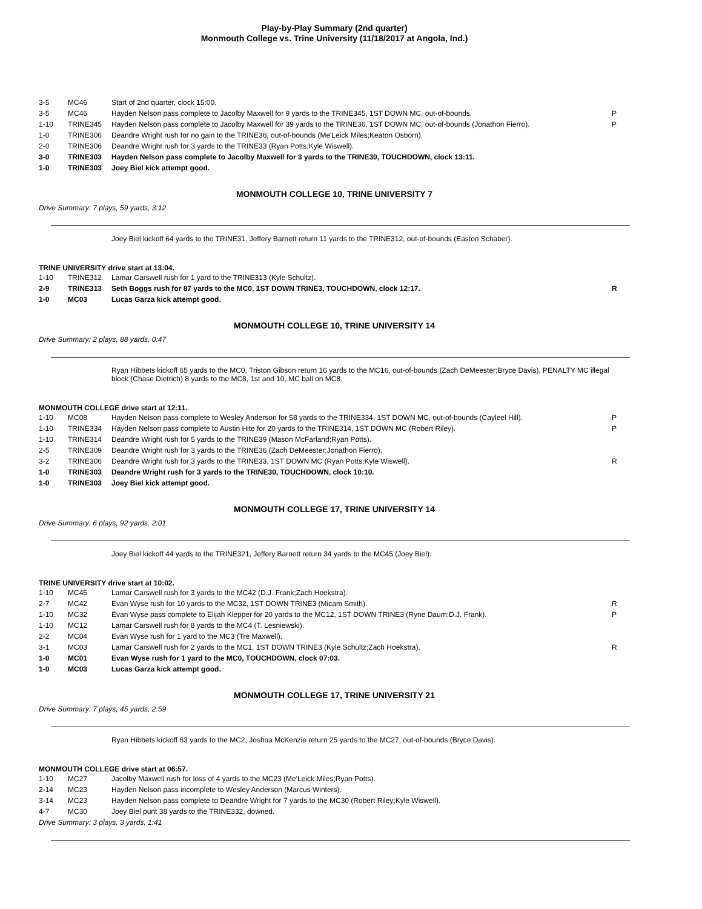Play-by-Play Summary (2nd quarter)
Monmouth College vs. Trine University (11/18/2017 at Angola, Ind.)
| 3-5 | MC46 | Start of 2nd quarter, clock 15:00. | |
| 3-5 | MC46 | Hayden Nelson pass complete to Jacolby Maxwell for 9 yards to the TRINE345, 1ST DOWN MC, out-of-bounds. | P |
| 1-10 | TRINE345 | Hayden Nelson pass complete to Jacolby Maxwell for 39 yards to the TRINE36, 1ST DOWN MC, out-of-bounds (Jonathon Fierro). | P |
| 1-0 | TRINE306 | Deandre Wright rush for no gain to the TRINE36, out-of-bounds (Me'Leick Miles;Keaton Osborn). | |
| 2-0 | TRINE306 | Deandre Wright rush for 3 yards to the TRINE33 (Ryan Potts;Kyle Wiswell). | |
| 3-0 | TRINE303 | Hayden Nelson pass complete to Jacolby Maxwell for 3 yards to the TRINE30, TOUCHDOWN, clock 13:11. | |
| 1-0 | TRINE303 | Joey Biel kick attempt good. | |
MONMOUTH COLLEGE 10, TRINE UNIVERSITY 7
Drive Summary: 7 plays, 59 yards, 3:12
Joey Biel kickoff 64 yards to the TRINE31, Jeffery Barnett return 11 yards to the TRINE312, out-of-bounds (Easton Schaber).
TRINE UNIVERSITY drive start at 13:04.
| 1-10 | TRINE312 | Lamar Carswell rush for 1 yard to the TRINE313 (Kyle Schultz). | |
| 2-9 | TRINE313 | Seth Boggs rush for 87 yards to the MC0, 1ST DOWN TRINE3, TOUCHDOWN, clock 12:17. | R |
| 1-0 | MC03 | Lucas Garza kick attempt good. | |
MONMOUTH COLLEGE 10, TRINE UNIVERSITY 14
Drive Summary: 2 plays, 88 yards, 0:47
Ryan Hibbets kickoff 65 yards to the MC0, Triston Gibson return 16 yards to the MC16, out-of-bounds (Zach DeMeester;Bryce Davis), PENALTY MC illegal block (Chase Dietrich) 8 yards to the MC8, 1st and 10, MC ball on MC8.
MONMOUTH COLLEGE drive start at 12:11.
| 1-10 | MC08 | Hayden Nelson pass complete to Wesley Anderson for 58 yards to the TRINE334, 1ST DOWN MC, out-of-bounds (Cayleel Hill). | P |
| 1-10 | TRINE334 | Hayden Nelson pass complete to Austin Hite for 20 yards to the TRINE314, 1ST DOWN MC (Robert Riley). | P |
| 1-10 | TRINE314 | Deandre Wright rush for 5 yards to the TRINE39 (Mason McFarland;Ryan Potts). | |
| 2-5 | TRINE309 | Deandre Wright rush for 3 yards to the TRINE36 (Zach DeMeester;Jonathon Fierro). | |
| 3-2 | TRINE306 | Deandre Wright rush for 3 yards to the TRINE33, 1ST DOWN MC (Ryan Potts;Kyle Wiswell). | R |
| 1-0 | TRINE303 | Deandre Wright rush for 3 yards to the TRINE30, TOUCHDOWN, clock 10:10. | |
| 1-0 | TRINE303 | Joey Biel kick attempt good. | |
MONMOUTH COLLEGE 17, TRINE UNIVERSITY 14
Drive Summary: 6 plays, 92 yards, 2:01
Joey Biel kickoff 44 yards to the TRINE321, Jeffery Barnett return 34 yards to the MC45 (Joey Biel).
TRINE UNIVERSITY drive start at 10:02.
| 1-10 | MC45 | Lamar Carswell rush for 3 yards to the MC42 (D.J. Frank;Zach Hoekstra). | |
| 2-7 | MC42 | Evan Wyse rush for 10 yards to the MC32, 1ST DOWN TRINE3 (Micam Smith). | R |
| 1-10 | MC32 | Evan Wyse pass complete to Elijah Klepper for 20 yards to the MC12, 1ST DOWN TRINE3 (Ryne Daum;D.J. Frank). | P |
| 1-10 | MC12 | Lamar Carswell rush for 8 yards to the MC4 (T. Lesniewski). | |
| 2-2 | MC04 | Evan Wyse rush for 1 yard to the MC3 (Tre Maxwell). | |
| 3-1 | MC03 | Lamar Carswell rush for 2 yards to the MC1, 1ST DOWN TRINE3 (Kyle Schultz;Zach Hoekstra). | R |
| 1-0 | MC01 | Evan Wyse rush for 1 yard to the MC0, TOUCHDOWN, clock 07:03. | |
| 1-0 | MC03 | Lucas Garza kick attempt good. | |
MONMOUTH COLLEGE 17, TRINE UNIVERSITY 21
Drive Summary: 7 plays, 45 yards, 2:59
Ryan Hibbets kickoff 63 yards to the MC2, Joshua McKenzie return 25 yards to the MC27, out-of-bounds (Bryce Davis).
MONMOUTH COLLEGE drive start at 06:57.
| 1-10 | MC27 | Jacolby Maxwell rush for loss of 4 yards to the MC23 (Me'Leick Miles;Ryan Potts). | |
| 2-14 | MC23 | Hayden Nelson pass incomplete to Wesley Anderson (Marcus Winters). | |
| 3-14 | MC23 | Hayden Nelson pass complete to Deandre Wright for 7 yards to the MC30 (Robert Riley;Kyle Wiswell). | |
| 4-7 | MC30 | Joey Biel punt 38 yards to the TRINE332, downed. | |
Drive Summary: 3 plays, 3 yards, 1:41